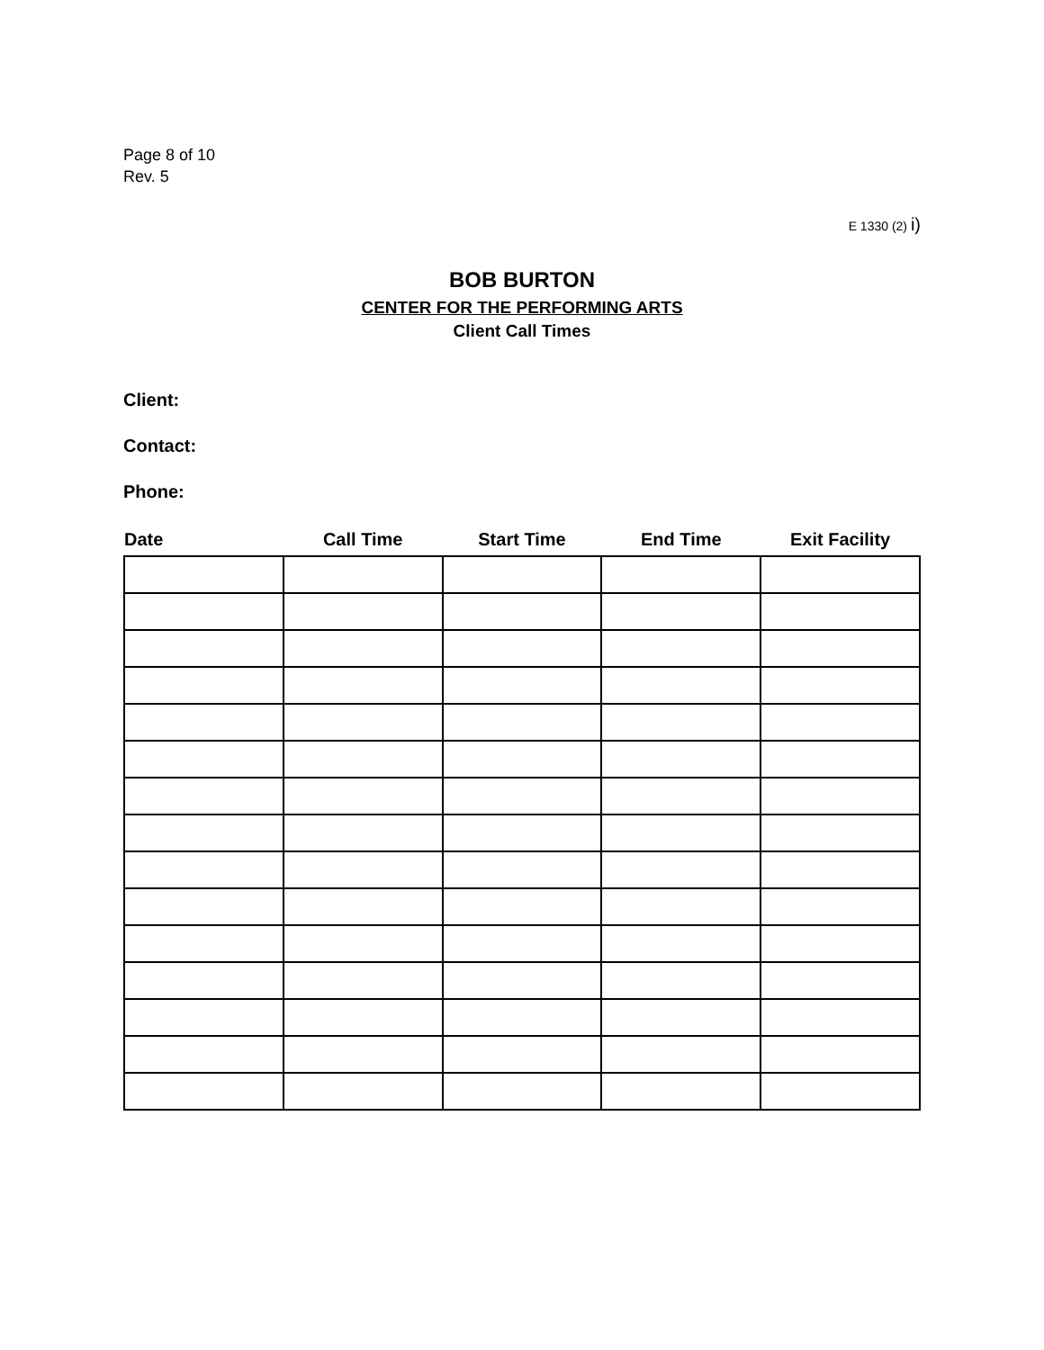Page 8 of 10
Rev. 5
E 1330 (2) i)
BOB BURTON
CENTER FOR THE PERFORMING ARTS
Client Call Times
Client:
Contact:
Phone:
| Date | Call Time | Start Time | End Time | Exit Facility |
| --- | --- | --- | --- | --- |